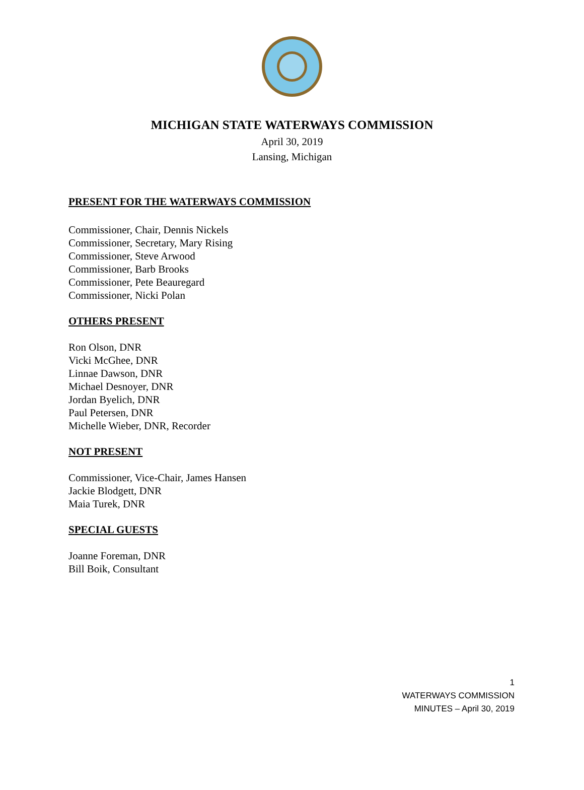MICHIGAN STATE WATERWAYS COMMISSION
April 30, 2019
Lansing, Michigan
PRESENT FOR THE WATERWAYS COMMISSION
Commissioner, Chair, Dennis Nickels
Commissioner, Secretary, Mary Rising
Commissioner, Steve Arwood
Commissioner, Barb Brooks
Commissioner, Pete Beauregard
Commissioner, Nicki Polan
OTHERS PRESENT
Ron Olson, DNR
Vicki McGhee, DNR
Linnae Dawson, DNR
Michael Desnoyer, DNR
Jordan Byelich, DNR
Paul Petersen, DNR
Michelle Wieber, DNR, Recorder
NOT PRESENT
Commissioner, Vice-Chair, James Hansen
Jackie Blodgett, DNR
Maia Turek, DNR
SPECIAL GUESTS
Joanne Foreman, DNR
Bill Boik, Consultant
1
WATERWAYS COMMISSION
MINUTES – April 30, 2019